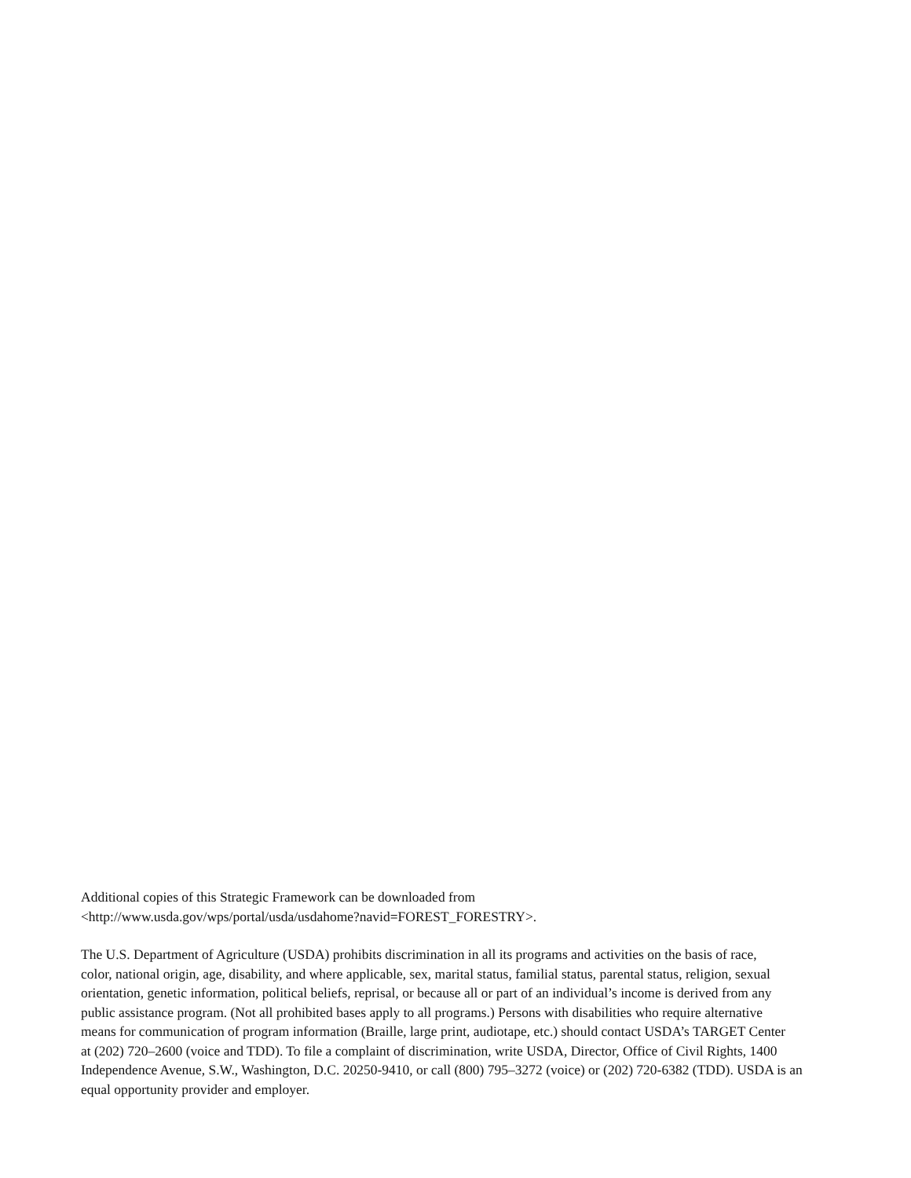Additional copies of this Strategic Framework can be downloaded from
<http://www.usda.gov/wps/portal/usda/usdahome?navid=FOREST_FORESTRY>.
The U.S. Department of Agriculture (USDA) prohibits discrimination in all its programs and activities on the basis of race,
color, national origin, age, disability, and where applicable, sex, marital status, familial status, parental status, religion, sexual
orientation, genetic information, political beliefs, reprisal, or because all or part of an individual’s income is derived from any
public assistance program. (Not all prohibited bases apply to all programs.) Persons with disabilities who require alternative
means for communication of program information (Braille, large print, audiotape, etc.) should contact USDA’s TARGET Center
at (202) 720–2600 (voice and TDD). To file a complaint of discrimination, write USDA, Director, Office of Civil Rights, 1400
Independence Avenue, S.W., Washington, D.C. 20250-9410, or call (800) 795–3272 (voice) or (202) 720-6382 (TDD). USDA is an
equal opportunity provider and employer.